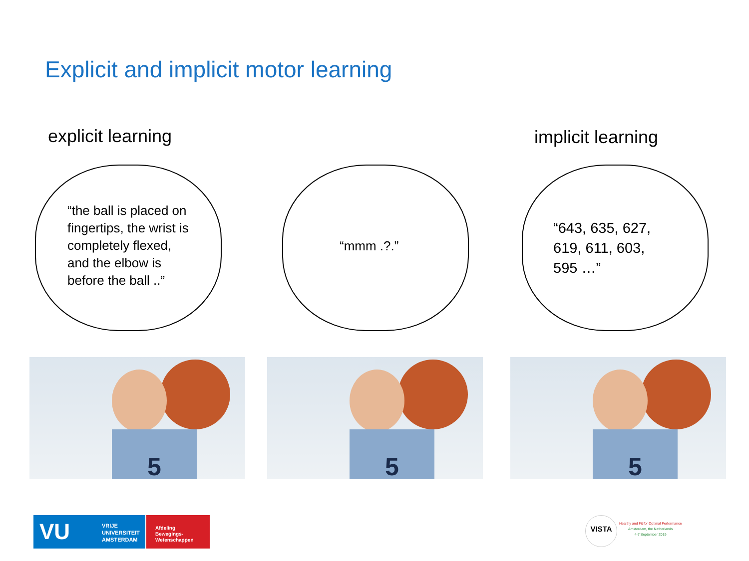Explicit and implicit motor learning
explicit learning implicit learning
“the ball is placed on
fingertips, the wrist is
completely flexed,
and the elbow is
before the ball ..”
“mmm .?.”
“643, 635, 627,
619, 611, 603,
595 …”
5 5 5
VU VRIJE
UNIVERSITEIT
AMSTERDAM
Afdeling
Bewegings-
Wetenschappen
VISTA
Healthy and Fit for Optimal Performance
Amsterdam, the Netherlands
4-7 September 2019